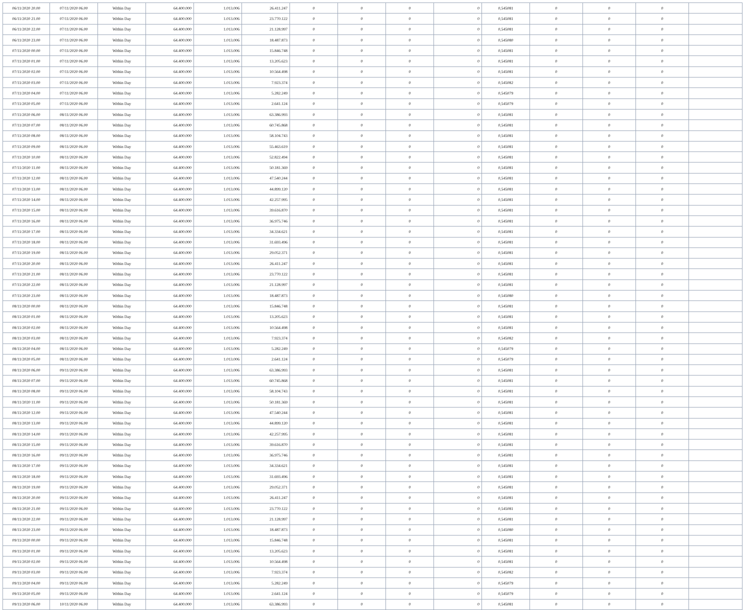| 06/11/2020 20.00 | 07/11/2020 06.00 | Within Day | 64.400.000 | 1.013.006 | 26.411.247 | 0 | 0 | 0 | 0 | 0,545081 | 0 | 0 | 0 | |
| 06/11/2020 21.00 | 07/11/2020 06.00 | Within Day | 64.400.000 | 1.013.006 | 23.770.122 | 0 | 0 | 0 | 0 | 0,545081 | 0 | 0 | 0 | |
| 06/11/2020 22.00 | 07/11/2020 06.00 | Within Day | 64.400.000 | 1.013.006 | 21.128.997 | 0 | 0 | 0 | 0 | 0,545081 | 0 | 0 | 0 | |
| 06/11/2020 23.00 | 07/11/2020 06.00 | Within Day | 64.400.000 | 1.013.006 | 18.487.873 | 0 | 0 | 0 | 0 | 0,545080 | 0 | 0 | 0 | |
| 07/11/2020 00.00 | 07/11/2020 06.00 | Within Day | 64.400.000 | 1.013.006 | 15.846.748 | 0 | 0 | 0 | 0 | 0,545081 | 0 | 0 | 0 | |
| 07/11/2020 01.00 | 07/11/2020 06.00 | Within Day | 64.400.000 | 1.013.006 | 13.205.623 | 0 | 0 | 0 | 0 | 0,545081 | 0 | 0 | 0 | |
| 07/11/2020 02.00 | 07/11/2020 06.00 | Within Day | 64.400.000 | 1.013.006 | 10.564.498 | 0 | 0 | 0 | 0 | 0,545081 | 0 | 0 | 0 | |
| 07/11/2020 03.00 | 07/11/2020 06.00 | Within Day | 64.400.000 | 1.013.006 | 7.923.374 | 0 | 0 | 0 | 0 | 0,545082 | 0 | 0 | 0 | |
| 07/11/2020 04.00 | 07/11/2020 06.00 | Within Day | 64.400.000 | 1.013.006 | 5.282.249 | 0 | 0 | 0 | 0 | 0,545079 | 0 | 0 | 0 | |
| 07/11/2020 05.00 | 07/11/2020 06.00 | Within Day | 64.400.000 | 1.013.006 | 2.641.124 | 0 | 0 | 0 | 0 | 0,545079 | 0 | 0 | 0 | |
| 07/11/2020 06.00 | 08/11/2020 06.00 | Within Day | 64.400.000 | 1.013.006 | 63.386.993 | 0 | 0 | 0 | 0 | 0,545081 | 0 | 0 | 0 | |
| 07/11/2020 07.00 | 08/11/2020 06.00 | Within Day | 64.400.000 | 1.013.006 | 60.745.868 | 0 | 0 | 0 | 0 | 0,545081 | 0 | 0 | 0 | |
| 07/11/2020 08.00 | 08/11/2020 06.00 | Within Day | 64.400.000 | 1.013.006 | 58.104.743 | 0 | 0 | 0 | 0 | 0,545081 | 0 | 0 | 0 | |
| 07/11/2020 09.00 | 08/11/2020 06.00 | Within Day | 64.400.000 | 1.013.006 | 55.463.619 | 0 | 0 | 0 | 0 | 0,545081 | 0 | 0 | 0 | |
| 07/11/2020 10.00 | 08/11/2020 06.00 | Within Day | 64.400.000 | 1.013.006 | 52.822.494 | 0 | 0 | 0 | 0 | 0,545081 | 0 | 0 | 0 | |
| 07/11/2020 11.00 | 08/11/2020 06.00 | Within Day | 64.400.000 | 1.013.006 | 50.181.369 | 0 | 0 | 0 | 0 | 0,545081 | 0 | 0 | 0 | |
| 07/11/2020 12.00 | 08/11/2020 06.00 | Within Day | 64.400.000 | 1.013.006 | 47.540.244 | 0 | 0 | 0 | 0 | 0,545081 | 0 | 0 | 0 | |
| 07/11/2020 13.00 | 08/11/2020 06.00 | Within Day | 64.400.000 | 1.013.006 | 44.899.120 | 0 | 0 | 0 | 0 | 0,545081 | 0 | 0 | 0 | |
| 07/11/2020 14.00 | 08/11/2020 06.00 | Within Day | 64.400.000 | 1.013.006 | 42.257.995 | 0 | 0 | 0 | 0 | 0,545081 | 0 | 0 | 0 | |
| 07/11/2020 15.00 | 08/11/2020 06.00 | Within Day | 64.400.000 | 1.013.006 | 39.616.870 | 0 | 0 | 0 | 0 | 0,545081 | 0 | 0 | 0 | |
| 07/11/2020 16.00 | 08/11/2020 06.00 | Within Day | 64.400.000 | 1.013.006 | 36.975.746 | 0 | 0 | 0 | 0 | 0,545081 | 0 | 0 | 0 | |
| 07/11/2020 17.00 | 08/11/2020 06.00 | Within Day | 64.400.000 | 1.013.006 | 34.334.621 | 0 | 0 | 0 | 0 | 0,545081 | 0 | 0 | 0 | |
| 07/11/2020 18.00 | 08/11/2020 06.00 | Within Day | 64.400.000 | 1.013.006 | 31.693.496 | 0 | 0 | 0 | 0 | 0,545081 | 0 | 0 | 0 | |
| 07/11/2020 19.00 | 08/11/2020 06.00 | Within Day | 64.400.000 | 1.013.006 | 29.052.371 | 0 | 0 | 0 | 0 | 0,545081 | 0 | 0 | 0 | |
| 07/11/2020 20.00 | 08/11/2020 06.00 | Within Day | 64.400.000 | 1.013.006 | 26.411.247 | 0 | 0 | 0 | 0 | 0,545081 | 0 | 0 | 0 | |
| 07/11/2020 21.00 | 08/11/2020 06.00 | Within Day | 64.400.000 | 1.013.006 | 23.770.122 | 0 | 0 | 0 | 0 | 0,545081 | 0 | 0 | 0 | |
| 07/11/2020 22.00 | 08/11/2020 06.00 | Within Day | 64.400.000 | 1.013.006 | 21.128.997 | 0 | 0 | 0 | 0 | 0,545081 | 0 | 0 | 0 | |
| 07/11/2020 23.00 | 08/11/2020 06.00 | Within Day | 64.400.000 | 1.013.006 | 18.487.873 | 0 | 0 | 0 | 0 | 0,545080 | 0 | 0 | 0 | |
| 08/11/2020 00.00 | 08/11/2020 06.00 | Within Day | 64.400.000 | 1.013.006 | 15.846.748 | 0 | 0 | 0 | 0 | 0,545081 | 0 | 0 | 0 | |
| 08/11/2020 01.00 | 08/11/2020 06.00 | Within Day | 64.400.000 | 1.013.006 | 13.205.623 | 0 | 0 | 0 | 0 | 0,545081 | 0 | 0 | 0 | |
| 08/11/2020 02.00 | 08/11/2020 06.00 | Within Day | 64.400.000 | 1.013.006 | 10.564.498 | 0 | 0 | 0 | 0 | 0,545081 | 0 | 0 | 0 | |
| 08/11/2020 03.00 | 08/11/2020 06.00 | Within Day | 64.400.000 | 1.013.006 | 7.923.374 | 0 | 0 | 0 | 0 | 0,545082 | 0 | 0 | 0 | |
| 08/11/2020 04.00 | 08/11/2020 06.00 | Within Day | 64.400.000 | 1.013.006 | 5.282.249 | 0 | 0 | 0 | 0 | 0,545079 | 0 | 0 | 0 | |
| 08/11/2020 05.00 | 08/11/2020 06.00 | Within Day | 64.400.000 | 1.013.006 | 2.641.124 | 0 | 0 | 0 | 0 | 0,545079 | 0 | 0 | 0 | |
| 08/11/2020 06.00 | 09/11/2020 06.00 | Within Day | 64.400.000 | 1.013.006 | 63.386.993 | 0 | 0 | 0 | 0 | 0,545081 | 0 | 0 | 0 | |
| 08/11/2020 07.00 | 09/11/2020 06.00 | Within Day | 64.400.000 | 1.013.006 | 60.745.868 | 0 | 0 | 0 | 0 | 0,545081 | 0 | 0 | 0 | |
| 08/11/2020 08.00 | 09/11/2020 06.00 | Within Day | 64.400.000 | 1.013.006 | 58.104.743 | 0 | 0 | 0 | 0 | 0,545081 | 0 | 0 | 0 | |
| 08/11/2020 11.00 | 09/11/2020 06.00 | Within Day | 64.400.000 | 1.013.006 | 50.181.369 | 0 | 0 | 0 | 0 | 0,545081 | 0 | 0 | 0 | |
| 08/11/2020 12.00 | 09/11/2020 06.00 | Within Day | 64.400.000 | 1.013.006 | 47.540.244 | 0 | 0 | 0 | 0 | 0,545081 | 0 | 0 | 0 | |
| 08/11/2020 13.00 | 09/11/2020 06.00 | Within Day | 64.400.000 | 1.013.006 | 44.899.120 | 0 | 0 | 0 | 0 | 0,545081 | 0 | 0 | 0 | |
| 08/11/2020 14.00 | 09/11/2020 06.00 | Within Day | 64.400.000 | 1.013.006 | 42.257.995 | 0 | 0 | 0 | 0 | 0,545081 | 0 | 0 | 0 | |
| 08/11/2020 15.00 | 09/11/2020 06.00 | Within Day | 64.400.000 | 1.013.006 | 39.616.870 | 0 | 0 | 0 | 0 | 0,545081 | 0 | 0 | 0 | |
| 08/11/2020 16.00 | 09/11/2020 06.00 | Within Day | 64.400.000 | 1.013.006 | 36.975.746 | 0 | 0 | 0 | 0 | 0,545081 | 0 | 0 | 0 | |
| 08/11/2020 17.00 | 09/11/2020 06.00 | Within Day | 64.400.000 | 1.013.006 | 34.334.621 | 0 | 0 | 0 | 0 | 0,545081 | 0 | 0 | 0 | |
| 08/11/2020 18.00 | 09/11/2020 06.00 | Within Day | 64.400.000 | 1.013.006 | 31.693.496 | 0 | 0 | 0 | 0 | 0,545081 | 0 | 0 | 0 | |
| 08/11/2020 19.00 | 09/11/2020 06.00 | Within Day | 64.400.000 | 1.013.006 | 29.052.371 | 0 | 0 | 0 | 0 | 0,545081 | 0 | 0 | 0 | |
| 08/11/2020 20.00 | 09/11/2020 06.00 | Within Day | 64.400.000 | 1.013.006 | 26.411.247 | 0 | 0 | 0 | 0 | 0,545081 | 0 | 0 | 0 | |
| 08/11/2020 21.00 | 09/11/2020 06.00 | Within Day | 64.400.000 | 1.013.006 | 23.770.122 | 0 | 0 | 0 | 0 | 0,545081 | 0 | 0 | 0 | |
| 08/11/2020 22.00 | 09/11/2020 06.00 | Within Day | 64.400.000 | 1.013.006 | 21.128.997 | 0 | 0 | 0 | 0 | 0,545081 | 0 | 0 | 0 | |
| 08/11/2020 23.00 | 09/11/2020 06.00 | Within Day | 64.400.000 | 1.013.006 | 18.487.873 | 0 | 0 | 0 | 0 | 0,545080 | 0 | 0 | 0 | |
| 09/11/2020 00.00 | 09/11/2020 06.00 | Within Day | 64.400.000 | 1.013.006 | 15.846.748 | 0 | 0 | 0 | 0 | 0,545081 | 0 | 0 | 0 | |
| 09/11/2020 01.00 | 09/11/2020 06.00 | Within Day | 64.400.000 | 1.013.006 | 13.205.623 | 0 | 0 | 0 | 0 | 0,545081 | 0 | 0 | 0 | |
| 09/11/2020 02.00 | 09/11/2020 06.00 | Within Day | 64.400.000 | 1.013.006 | 10.564.498 | 0 | 0 | 0 | 0 | 0,545081 | 0 | 0 | 0 | |
| 09/11/2020 03.00 | 09/11/2020 06.00 | Within Day | 64.400.000 | 1.013.006 | 7.923.374 | 0 | 0 | 0 | 0 | 0,545082 | 0 | 0 | 0 | |
| 09/11/2020 04.00 | 09/11/2020 06.00 | Within Day | 64.400.000 | 1.013.006 | 5.282.249 | 0 | 0 | 0 | 0 | 0,545079 | 0 | 0 | 0 | |
| 09/11/2020 05.00 | 09/11/2020 06.00 | Within Day | 64.400.000 | 1.013.006 | 2.641.124 | 0 | 0 | 0 | 0 | 0,545079 | 0 | 0 | 0 | |
| 09/11/2020 06.00 | 10/11/2020 06.00 | Within Day | 64.400.000 | 1.013.006 | 63.386.993 | 0 | 0 | 0 | 0 | 0,545081 | 0 | 0 | 0 | |